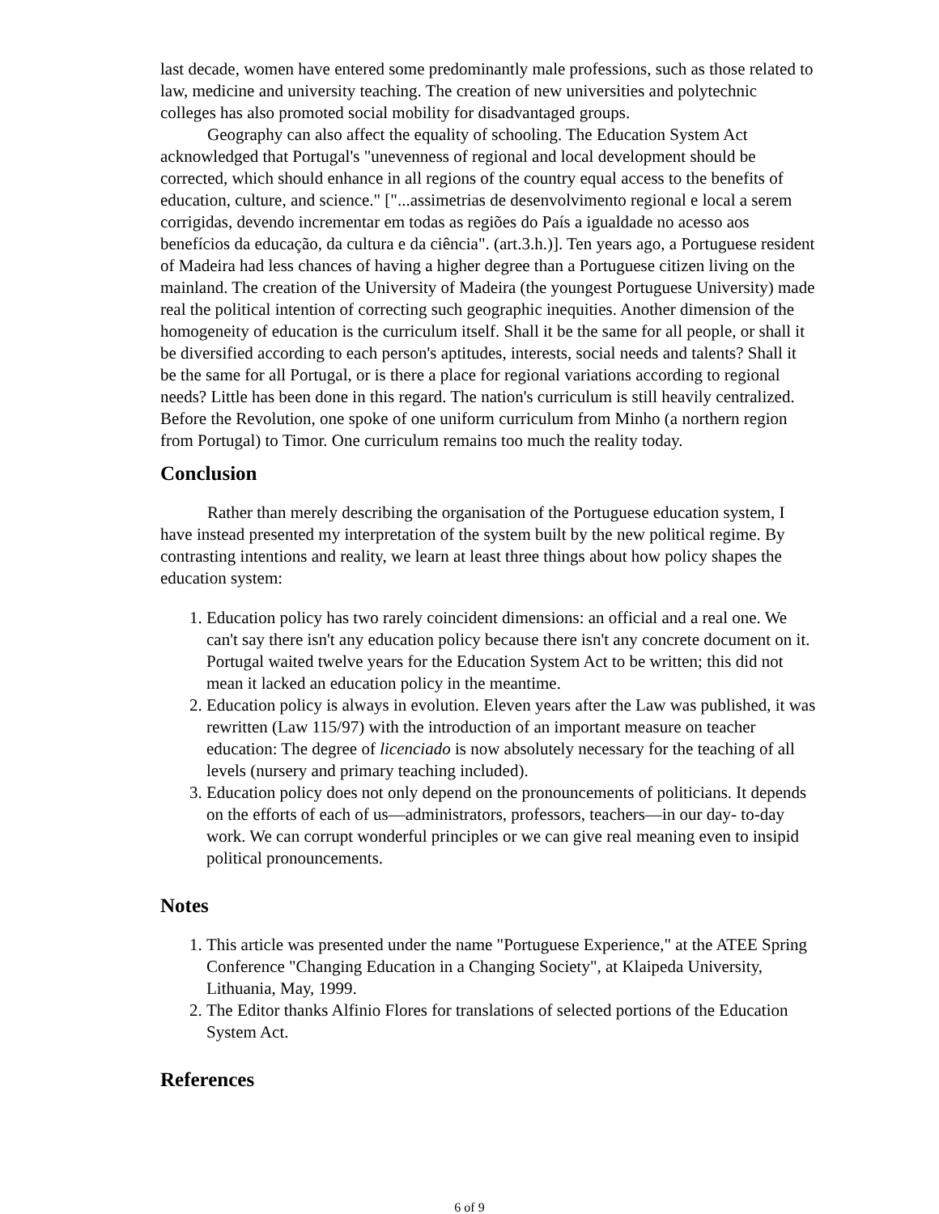last decade, women have entered some predominantly male professions, such as those related to law, medicine and university teaching. The creation of new universities and polytechnic colleges has also promoted social mobility for disadvantaged groups.
Geography can also affect the equality of schooling. The Education System Act acknowledged that Portugal's "unevenness of regional and local development should be corrected, which should enhance in all regions of the country equal access to the benefits of education, culture, and science." ["...assimetrias de desenvolvimento regional e local a serem corrigidas, devendo incrementar em todas as regiões do País a igualdade no acesso aos benefícios da educação, da cultura e da ciência". (art.3.h.)]. Ten years ago, a Portuguese resident of Madeira had less chances of having a higher degree than a Portuguese citizen living on the mainland. The creation of the University of Madeira (the youngest Portuguese University) made real the political intention of correcting such geographic inequities. Another dimension of the homogeneity of education is the curriculum itself. Shall it be the same for all people, or shall it be diversified according to each person's aptitudes, interests, social needs and talents? Shall it be the same for all Portugal, or is there a place for regional variations according to regional needs? Little has been done in this regard. The nation's curriculum is still heavily centralized. Before the Revolution, one spoke of one uniform curriculum from Minho (a northern region from Portugal) to Timor. One curriculum remains too much the reality today.
Conclusion
Rather than merely describing the organisation of the Portuguese education system, I have instead presented my interpretation of the system built by the new political regime. By contrasting intentions and reality, we learn at least three things about how policy shapes the education system:
1. Education policy has two rarely coincident dimensions: an official and a real one. We can't say there isn't any education policy because there isn't any concrete document on it. Portugal waited twelve years for the Education System Act to be written; this did not mean it lacked an education policy in the meantime.
2. Education policy is always in evolution. Eleven years after the Law was published, it was rewritten (Law 115/97) with the introduction of an important measure on teacher education: The degree of licenciado is now absolutely necessary for the teaching of all levels (nursery and primary teaching included).
3. Education policy does not only depend on the pronouncements of politicians. It depends on the efforts of each of us—administrators, professors, teachers—in our day- to-day work. We can corrupt wonderful principles or we can give real meaning even to insipid political pronouncements.
Notes
1. This article was presented under the name "Portuguese Experience," at the ATEE Spring Conference "Changing Education in a Changing Society", at Klaipeda University, Lithuania, May, 1999.
2. The Editor thanks Alfinio Flores for translations of selected portions of the Education System Act.
References
6 of 9